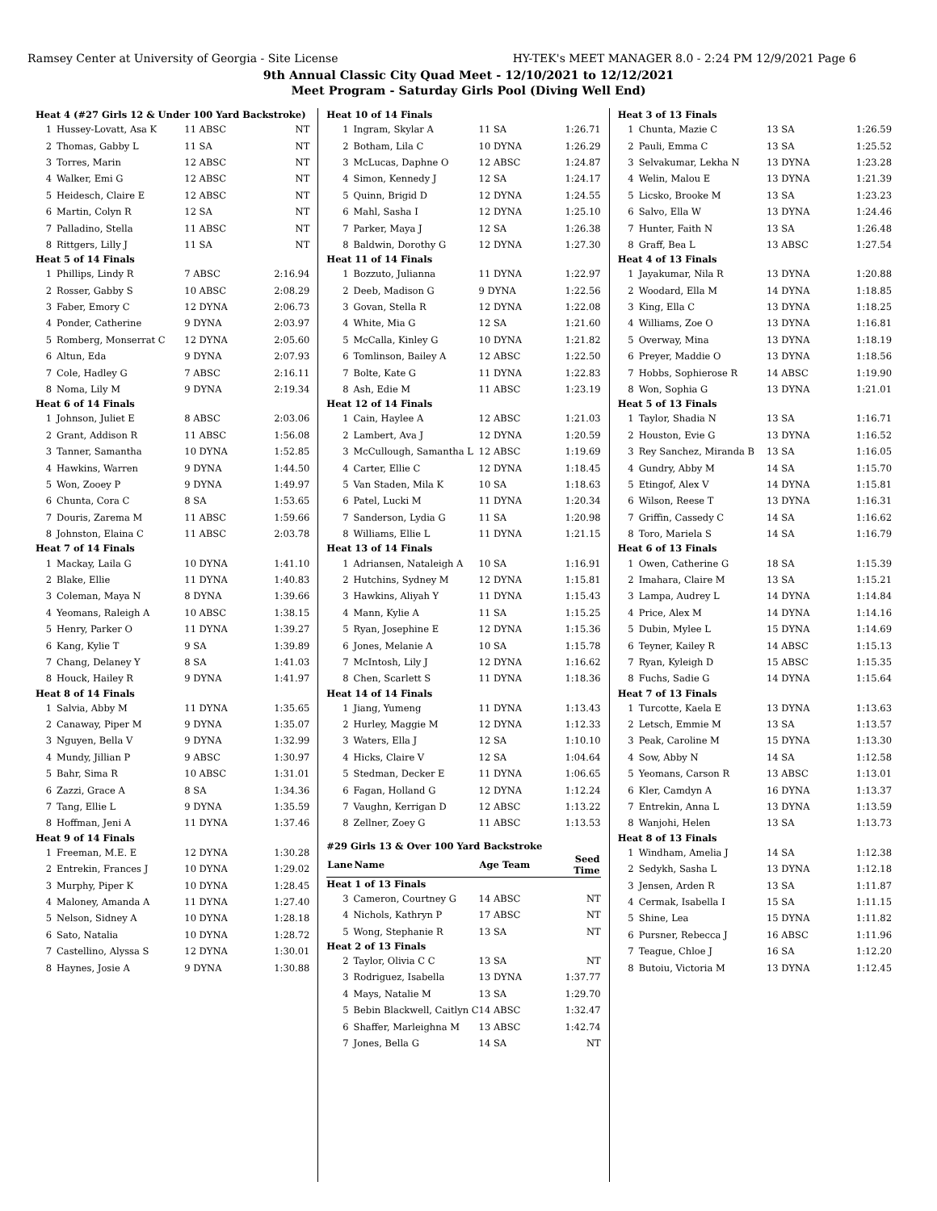Ramsey Center at University of Georgia - Site License HY-TEK's MEET MANAGER 8.0 - 2:24 PM 12/9/2021 Page 6
9th Annual Classic City Quad Meet - 12/10/2021 to 12/12/2021
Meet Program - Saturday Girls Pool (Diving Well End)
| Heat 4 (#27 Girls 12 & Under 100 Yard Backstroke) | | | |
| 1 | Hussey-Lovatt, Asa K | 11 ABSC | NT |
| 2 | Thomas, Gabby L | 11 SA | NT |
| 3 | Torres, Marin | 12 ABSC | NT |
| 4 | Walker, Emi G | 12 ABSC | NT |
| 5 | Heidesch, Claire E | 12 ABSC | NT |
| 6 | Martin, Colyn R | 12 SA | NT |
| 7 | Palladino, Stella | 11 ABSC | NT |
| 8 | Rittgers, Lilly J | 11 SA | NT |
| Heat 5 of 14 Finals | | | |
| 1 | Phillips, Lindy R | 7 ABSC | 2:16.94 |
| 2 | Rosser, Gabby S | 10 ABSC | 2:08.29 |
| 3 | Faber, Emory C | 12 DYNA | 2:06.73 |
| 4 | Ponder, Catherine | 9 DYNA | 2:03.97 |
| 5 | Romberg, Monserrat C | 12 DYNA | 2:05.60 |
| 6 | Altun, Eda | 9 DYNA | 2:07.93 |
| 7 | Cole, Hadley G | 7 ABSC | 2:16.11 |
| 8 | Noma, Lily M | 9 DYNA | 2:19.34 |
| Heat 6 of 14 Finals | | | |
| 1 | Johnson, Juliet E | 8 ABSC | 2:03.06 |
| 2 | Grant, Addison R | 11 ABSC | 1:56.08 |
| 3 | Tanner, Samantha | 10 DYNA | 1:52.85 |
| 4 | Hawkins, Warren | 9 DYNA | 1:44.50 |
| 5 | Won, Zooey P | 9 DYNA | 1:49.97 |
| 6 | Chunta, Cora C | 8 SA | 1:53.65 |
| 7 | Douris, Zarema M | 11 ABSC | 1:59.66 |
| 8 | Johnston, Elaina C | 11 ABSC | 2:03.78 |
| Heat 7 of 14 Finals | | | |
| 1 | Mackay, Laila G | 10 DYNA | 1:41.10 |
| 2 | Blake, Ellie | 11 DYNA | 1:40.83 |
| 3 | Coleman, Maya N | 8 DYNA | 1:39.66 |
| 4 | Yeomans, Raleigh A | 10 ABSC | 1:38.15 |
| 5 | Henry, Parker O | 11 DYNA | 1:39.27 |
| 6 | Kang, Kylie T | 9 SA | 1:39.89 |
| 7 | Chang, Delaney Y | 8 SA | 1:41.03 |
| 8 | Houck, Hailey R | 9 DYNA | 1:41.97 |
| Heat 8 of 14 Finals | | | |
| 1 | Salvia, Abby M | 11 DYNA | 1:35.65 |
| 2 | Canaway, Piper M | 9 DYNA | 1:35.07 |
| 3 | Nguyen, Bella V | 9 DYNA | 1:32.99 |
| 4 | Mundy, Jillian P | 9 ABSC | 1:30.97 |
| 5 | Bahr, Sima R | 10 ABSC | 1:31.01 |
| 6 | Zazzi, Grace A | 8 SA | 1:34.36 |
| 7 | Tang, Ellie L | 9 DYNA | 1:35.59 |
| 8 | Hoffman, Jeni A | 11 DYNA | 1:37.46 |
| Heat 9 of 14 Finals | | | |
| 1 | Freeman, M.E. E | 12 DYNA | 1:30.28 |
| 2 | Entrekin, Frances J | 10 DYNA | 1:29.02 |
| 3 | Murphy, Piper K | 10 DYNA | 1:28.45 |
| 4 | Maloney, Amanda A | 11 DYNA | 1:27.40 |
| 5 | Nelson, Sidney A | 10 DYNA | 1:28.18 |
| 6 | Sato, Natalia | 10 DYNA | 1:28.72 |
| 7 | Castellino, Alyssa S | 12 DYNA | 1:30.01 |
| 8 | Haynes, Josie A | 9 DYNA | 1:30.88 |
| Heat 10 of 14 Finals | | | |
| 1 | Ingram, Skylar A | 11 SA | 1:26.71 |
| 2 | Botham, Lila C | 10 DYNA | 1:26.29 |
| 3 | McLucas, Daphne O | 12 ABSC | 1:24.87 |
| 4 | Simon, Kennedy J | 12 SA | 1:24.17 |
| 5 | Quinn, Brigid D | 12 DYNA | 1:24.55 |
| 6 | Mahl, Sasha I | 12 DYNA | 1:25.10 |
| 7 | Parker, Maya J | 12 SA | 1:26.38 |
| 8 | Baldwin, Dorothy G | 12 DYNA | 1:27.30 |
| Heat 11 of 14 Finals | | | |
| 1 | Bozzuto, Julianna | 11 DYNA | 1:22.97 |
| 2 | Deeb, Madison G | 9 DYNA | 1:22.56 |
| 3 | Govan, Stella R | 12 DYNA | 1:22.08 |
| 4 | White, Mia G | 12 SA | 1:21.60 |
| 5 | McCalla, Kinley G | 10 DYNA | 1:21.82 |
| 6 | Tomlinson, Bailey A | 12 ABSC | 1:22.50 |
| 7 | Bolte, Kate G | 11 DYNA | 1:22.83 |
| 8 | Ash, Edie M | 11 ABSC | 1:23.19 |
| Heat 12 of 14 Finals | | | |
| 1 | Cain, Haylee A | 12 ABSC | 1:21.03 |
| 2 | Lambert, Ava J | 12 DYNA | 1:20.59 |
| 3 | McCullough, Samantha L | 12 ABSC | 1:19.69 |
| 4 | Carter, Ellie C | 12 DYNA | 1:18.45 |
| 5 | Van Staden, Mila K | 10 SA | 1:18.63 |
| 6 | Patel, Lucki M | 11 DYNA | 1:20.34 |
| 7 | Sanderson, Lydia G | 11 SA | 1:20.98 |
| 8 | Williams, Ellie L | 11 DYNA | 1:21.15 |
| Heat 13 of 14 Finals | | | |
| 1 | Adriansen, Nataleigh A | 10 SA | 1:16.91 |
| 2 | Hutchins, Sydney M | 12 DYNA | 1:15.81 |
| 3 | Hawkins, Aliyah Y | 11 DYNA | 1:15.43 |
| 4 | Mann, Kylie A | 11 SA | 1:15.25 |
| 5 | Ryan, Josephine E | 12 DYNA | 1:15.36 |
| 6 | Jones, Melanie A | 10 SA | 1:15.78 |
| 7 | McIntosh, Lily J | 12 DYNA | 1:16.62 |
| 8 | Chen, Scarlett S | 11 DYNA | 1:18.36 |
| Heat 14 of 14 Finals | | | |
| 1 | Jiang, Yumeng | 11 DYNA | 1:13.43 |
| 2 | Hurley, Maggie M | 12 DYNA | 1:12.33 |
| 3 | Waters, Ella J | 12 SA | 1:10.10 |
| 4 | Hicks, Claire V | 12 SA | 1:04.64 |
| 5 | Stedman, Decker E | 11 DYNA | 1:06.65 |
| 6 | Fagan, Holland G | 12 DYNA | 1:12.24 |
| 7 | Vaughn, Kerrigan D | 12 ABSC | 1:13.22 |
| 8 | Zellner, Zoey G | 11 ABSC | 1:13.53 |
| #29 Girls 13 & Over 100 Yard Backstroke | | | |
| Lane | Name | Age Team | Seed Time |
| Heat 1 of 13 Finals | | | |
| 3 | Cameron, Courtney G | 14 ABSC | NT |
| 4 | Nichols, Kathryn P | 17 ABSC | NT |
| 5 | Wong, Stephanie R | 13 SA | NT |
| Heat 2 of 13 Finals | | | |
| 2 | Taylor, Olivia C C | 13 SA | NT |
| 3 | Rodriguez, Isabella | 13 DYNA | 1:37.77 |
| 4 | Mays, Natalie M | 13 SA | 1:29.70 |
| 5 | Bebin Blackwell, Caitlyn C | 14 ABSC | 1:32.47 |
| 6 | Shaffer, Marleighna M | 13 ABSC | 1:42.74 |
| 7 | Jones, Bella G | 14 SA | NT |
| Heat 3 of 13 Finals | | | |
| 1 | Chunta, Mazie C | 13 SA | 1:26.59 |
| 2 | Pauli, Emma C | 13 SA | 1:25.52 |
| 3 | Selvakumar, Lekha N | 13 DYNA | 1:23.28 |
| 4 | Welin, Malou E | 13 DYNA | 1:21.39 |
| 5 | Licsko, Brooke M | 13 SA | 1:23.23 |
| 6 | Salvo, Ella W | 13 DYNA | 1:24.46 |
| 7 | Hunter, Faith N | 13 SA | 1:26.48 |
| 8 | Graff, Bea L | 13 ABSC | 1:27.54 |
| Heat 4 of 13 Finals | | | |
| 1 | Jayakumar, Nila R | 13 DYNA | 1:20.88 |
| 2 | Woodard, Ella M | 14 DYNA | 1:18.85 |
| 3 | King, Ella C | 13 DYNA | 1:18.25 |
| 4 | Williams, Zoe O | 13 DYNA | 1:16.81 |
| 5 | Overway, Mina | 13 DYNA | 1:18.19 |
| 6 | Preyer, Maddie O | 13 DYNA | 1:18.56 |
| 7 | Hobbs, Sophierose R | 14 ABSC | 1:19.90 |
| 8 | Won, Sophia G | 13 DYNA | 1:21.01 |
| Heat 5 of 13 Finals | | | |
| 1 | Taylor, Shadia N | 13 SA | 1:16.71 |
| 2 | Houston, Evie G | 13 DYNA | 1:16.52 |
| 3 | Rey Sanchez, Miranda B | 13 SA | 1:16.05 |
| 4 | Gundry, Abby M | 14 SA | 1:15.70 |
| 5 | Etingof, Alex V | 14 DYNA | 1:15.81 |
| 6 | Wilson, Reese T | 13 DYNA | 1:16.31 |
| 7 | Griffin, Cassedy C | 14 SA | 1:16.62 |
| 8 | Toro, Mariela S | 14 SA | 1:16.79 |
| Heat 6 of 13 Finals | | | |
| 1 | Owen, Catherine G | 18 SA | 1:15.39 |
| 2 | Imahara, Claire M | 13 SA | 1:15.21 |
| 3 | Lampa, Audrey L | 14 DYNA | 1:14.84 |
| 4 | Price, Alex M | 14 DYNA | 1:14.16 |
| 5 | Dubin, Mylee L | 15 DYNA | 1:14.69 |
| 6 | Teyner, Kailey R | 14 ABSC | 1:15.13 |
| 7 | Ryan, Kyleigh D | 15 ABSC | 1:15.35 |
| 8 | Fuchs, Sadie G | 14 DYNA | 1:15.64 |
| Heat 7 of 13 Finals | | | |
| 1 | Turcotte, Kaela E | 13 DYNA | 1:13.63 |
| 2 | Letsch, Emmie M | 13 SA | 1:13.57 |
| 3 | Peak, Caroline M | 15 DYNA | 1:13.30 |
| 4 | Sow, Abby N | 14 SA | 1:12.58 |
| 5 | Yeomans, Carson R | 13 ABSC | 1:13.01 |
| 6 | Kler, Camdyn A | 16 DYNA | 1:13.37 |
| 7 | Entrekin, Anna L | 13 DYNA | 1:13.59 |
| 8 | Wanjohi, Helen | 13 SA | 1:13.73 |
| Heat 8 of 13 Finals | | | |
| 1 | Windham, Amelia J | 14 SA | 1:12.38 |
| 2 | Sedykh, Sasha L | 13 DYNA | 1:12.18 |
| 3 | Jensen, Arden R | 13 SA | 1:11.87 |
| 4 | Cermak, Isabella I | 15 SA | 1:11.15 |
| 5 | Shine, Lea | 15 DYNA | 1:11.82 |
| 6 | Pursner, Rebecca J | 16 ABSC | 1:11.96 |
| 7 | Teague, Chloe J | 16 SA | 1:12.20 |
| 8 | Butoiu, Victoria M | 13 DYNA | 1:12.45 |